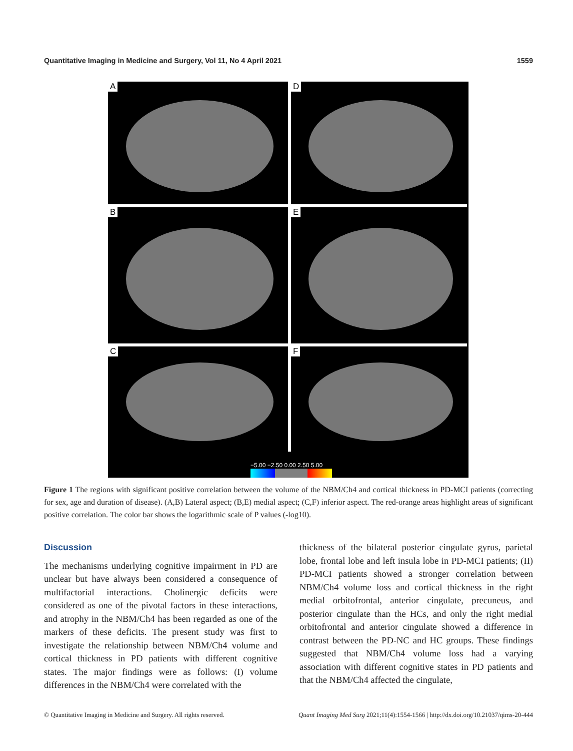Quantitative Imaging in Medicine and Surgery, Vol 11, No 4 April 2021 1559
A
D
B
E
C
F
−5.00 −2.50 0.00 2.50 5.00
Figure 1 The regions with significant positive correlation between the volume of the NBM/Ch4 and cortical thickness in PD-MCI patients (correcting for sex, age and duration of disease). (A,B) Lateral aspect; (B,E) medial aspect; (C,F) inferior aspect. The red-orange areas highlight areas of significant positive correlation. The color bar shows the logarithmic scale of P values (-log10).
Discussion
The mechanisms underlying cognitive impairment in PD are unclear but have always been considered a consequence of multifactorial interactions. Cholinergic deficits were considered as one of the pivotal factors in these interactions, and atrophy in the NBM/Ch4 has been regarded as one of the markers of these deficits. The present study was first to investigate the relationship between NBM/Ch4 volume and cortical thickness in PD patients with different cognitive states. The major findings were as follows: (I) volume differences in the NBM/Ch4 were correlated with the
thickness of the bilateral posterior cingulate gyrus, parietal lobe, frontal lobe and left insula lobe in PD-MCI patients; (II) PD-MCI patients showed a stronger correlation between NBM/Ch4 volume loss and cortical thickness in the right medial orbitofrontal, anterior cingulate, precuneus, and posterior cingulate than the HCs, and only the right medial orbitofrontal and anterior cingulate showed a difference in contrast between the PD-NC and HC groups. These findings suggested that NBM/Ch4 volume loss had a varying association with different cognitive states in PD patients and that the NBM/Ch4 affected the cingulate,
© Quantitative Imaging in Medicine and Surgery. All rights reserved. Quant Imaging Med Surg 2021;11(4):1554-1566 | http://dx.doi.org/10.21037/qims-20-444